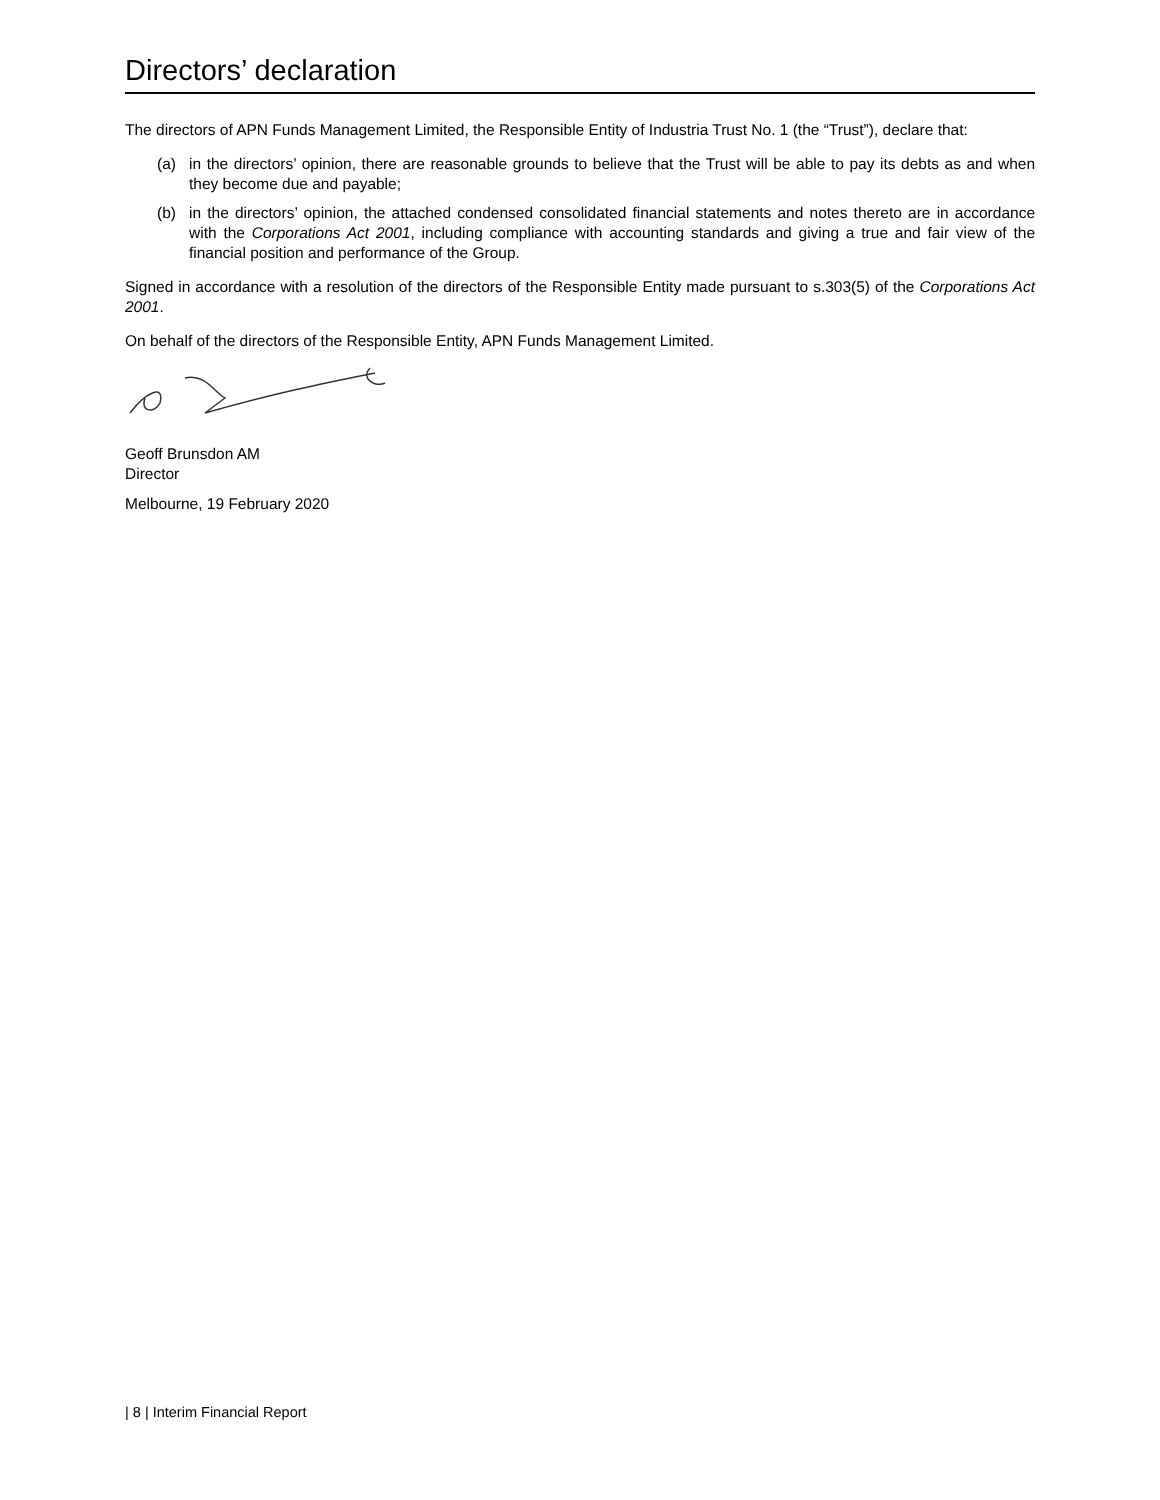Directors’ declaration
The directors of APN Funds Management Limited, the Responsible Entity of Industria Trust No. 1 (the “Trust”), declare that:
(a) in the directors’ opinion, there are reasonable grounds to believe that the Trust will be able to pay its debts as and when they become due and payable;
(b) in the directors’ opinion, the attached condensed consolidated financial statements and notes thereto are in accordance with the Corporations Act 2001, including compliance with accounting standards and giving a true and fair view of the financial position and performance of the Group.
Signed in accordance with a resolution of the directors of the Responsible Entity made pursuant to s.303(5) of the Corporations Act 2001.
On behalf of the directors of the Responsible Entity, APN Funds Management Limited.
Geoff Brunsdon AM
Director
Melbourne, 19 February 2020
| 8 | Interim Financial Report